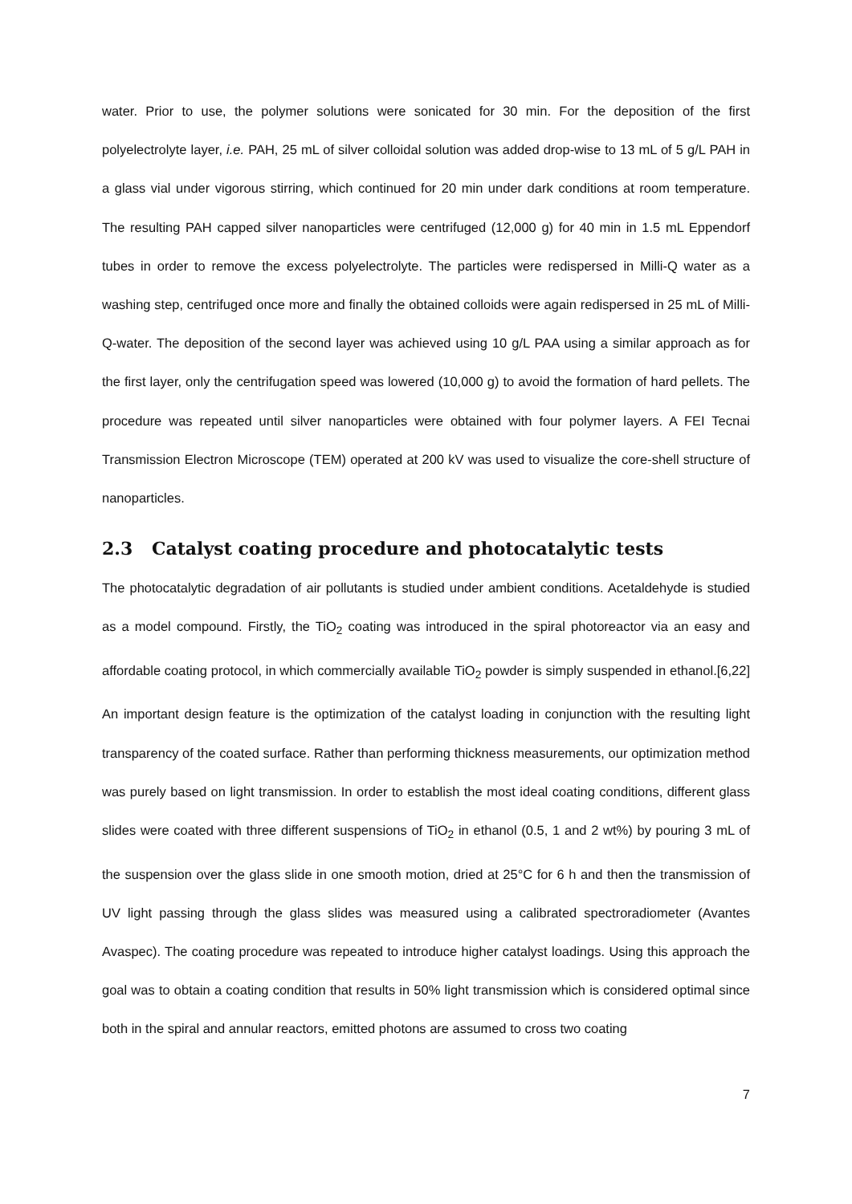water. Prior to use, the polymer solutions were sonicated for 30 min. For the deposition of the first polyelectrolyte layer, i.e. PAH, 25 mL of silver colloidal solution was added drop-wise to 13 mL of 5 g/L PAH in a glass vial under vigorous stirring, which continued for 20 min under dark conditions at room temperature. The resulting PAH capped silver nanoparticles were centrifuged (12,000 g) for 40 min in 1.5 mL Eppendorf tubes in order to remove the excess polyelectrolyte. The particles were redispersed in Milli-Q water as a washing step, centrifuged once more and finally the obtained colloids were again redispersed in 25 mL of Milli-Q-water. The deposition of the second layer was achieved using 10 g/L PAA using a similar approach as for the first layer, only the centrifugation speed was lowered (10,000 g) to avoid the formation of hard pellets. The procedure was repeated until silver nanoparticles were obtained with four polymer layers. A FEI Tecnai Transmission Electron Microscope (TEM) operated at 200 kV was used to visualize the core-shell structure of nanoparticles.
2.3 Catalyst coating procedure and photocatalytic tests
The photocatalytic degradation of air pollutants is studied under ambient conditions. Acetaldehyde is studied as a model compound. Firstly, the TiO<sub>2</sub> coating was introduced in the spiral photoreactor via an easy and affordable coating protocol, in which commercially available TiO<sub>2</sub> powder is simply suspended in ethanol.[6,22] An important design feature is the optimization of the catalyst loading in conjunction with the resulting light transparency of the coated surface. Rather than performing thickness measurements, our optimization method was purely based on light transmission. In order to establish the most ideal coating conditions, different glass slides were coated with three different suspensions of TiO<sub>2</sub> in ethanol (0.5, 1 and 2 wt%) by pouring 3 mL of the suspension over the glass slide in one smooth motion, dried at 25°C for 6 h and then the transmission of UV light passing through the glass slides was measured using a calibrated spectroradiometer (Avantes Avaspec). The coating procedure was repeated to introduce higher catalyst loadings. Using this approach the goal was to obtain a coating condition that results in 50% light transmission which is considered optimal since both in the spiral and annular reactors, emitted photons are assumed to cross two coating
7